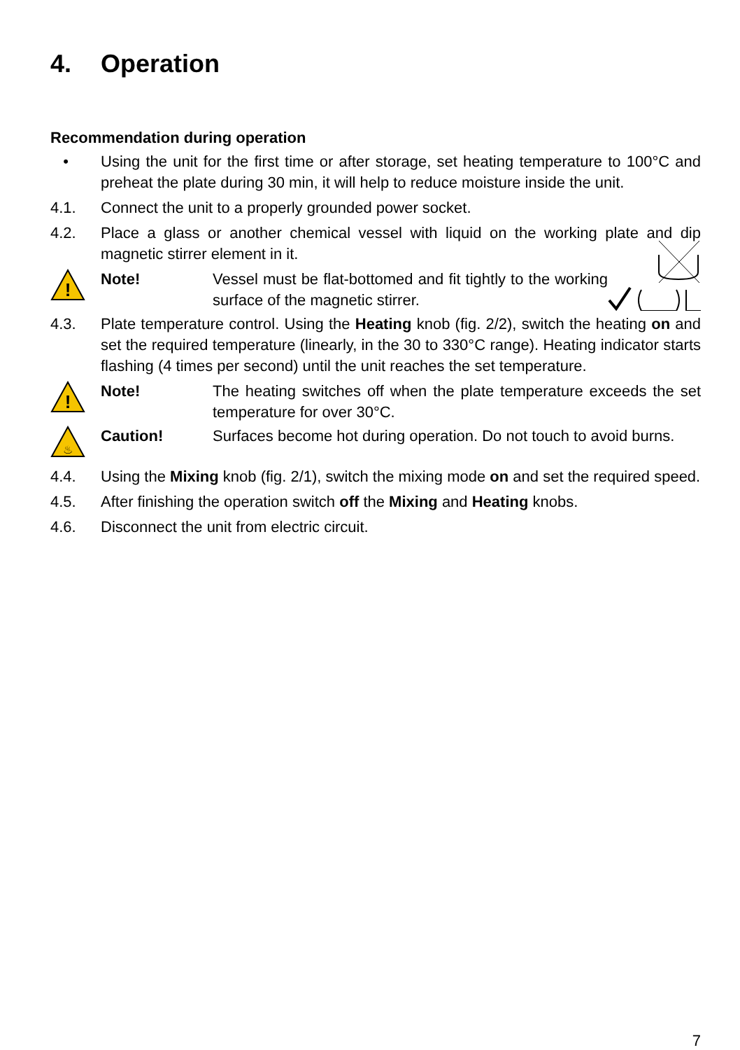4. Operation
Recommendation during operation
• Using the unit for the first time or after storage, set heating temperature to 100°C and preheat the plate during 30 min, it will help to reduce moisture inside the unit.
4.1. Connect the unit to a properly grounded power socket.
4.2. Place a glass or another chemical vessel with liquid on the working plate and dip magnetic stirrer element in it.
!
Note! Vessel must be flat-bottomed and fit tightly to the working surface of the magnetic stirrer.
4.3. Plate temperature control. Using the Heating knob (fig. 2/2), switch the heating on and set the required temperature (linearly, in the 30 to 330°C range). Heating indicator starts flashing (4 times per second) until the unit reaches the set temperature.
!
Note! The heating switches off when the plate temperature exceeds the set temperature for over 30°C.
♨
Caution! Surfaces become hot during operation. Do not touch to avoid burns.
4.4. Using the Mixing knob (fig. 2/1), switch the mixing mode on and set the required speed.
4.5. After finishing the operation switch off the Mixing and Heating knobs.
4.6. Disconnect the unit from electric circuit.
7